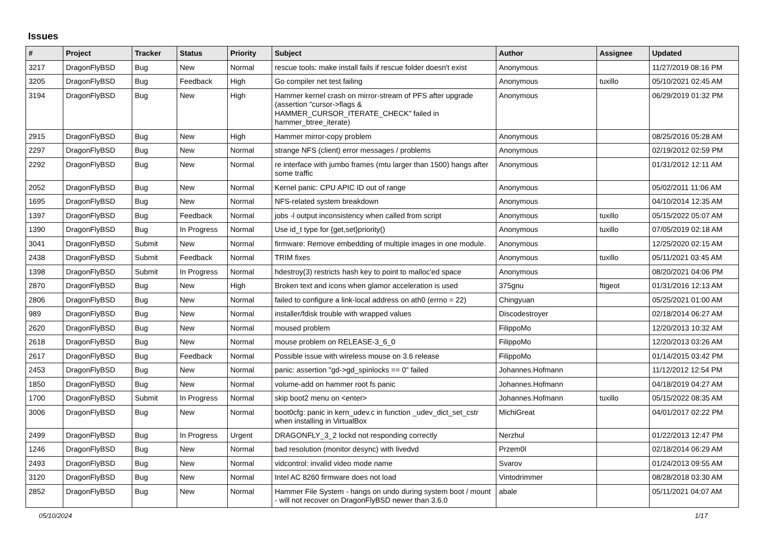Issues
| # | Project | Tracker | Status | Priority | Subject | Author | Assignee | Updated |
| --- | --- | --- | --- | --- | --- | --- | --- | --- |
| 3217 | DragonFlyBSD | Bug | New | Normal | rescue tools: make install fails if rescue folder doesn't exist | Anonymous | | 11/27/2019 08:16 PM |
| 3205 | DragonFlyBSD | Bug | Feedback | High | Go compiler net test failing | Anonymous | tuxillo | 05/10/2021 02:45 AM |
| 3194 | DragonFlyBSD | Bug | New | High | Hammer kernel crash on mirror-stream of PFS after upgrade (assertion "cursor->flags & HAMMER_CURSOR_ITERATE_CHECK" failed in hammer_btree_iterate) | Anonymous | | 06/29/2019 01:32 PM |
| 2915 | DragonFlyBSD | Bug | New | High | Hammer mirror-copy problem | Anonymous | | 08/25/2016 05:28 AM |
| 2297 | DragonFlyBSD | Bug | New | Normal | strange NFS (client) error messages / problems | Anonymous | | 02/19/2012 02:59 PM |
| 2292 | DragonFlyBSD | Bug | New | Normal | re interface with jumbo frames (mtu larger than 1500) hangs after some traffic | Anonymous | | 01/31/2012 12:11 AM |
| 2052 | DragonFlyBSD | Bug | New | Normal | Kernel panic: CPU APIC ID out of range | Anonymous | | 05/02/2011 11:06 AM |
| 1695 | DragonFlyBSD | Bug | New | Normal | NFS-related system breakdown | Anonymous | | 04/10/2014 12:35 AM |
| 1397 | DragonFlyBSD | Bug | Feedback | Normal | jobs -l output inconsistency when called from script | Anonymous | tuxillo | 05/15/2022 05:07 AM |
| 1390 | DragonFlyBSD | Bug | In Progress | Normal | Use id_t type for {get,set}priority() | Anonymous | tuxillo | 07/05/2019 02:18 AM |
| 3041 | DragonFlyBSD | Submit | New | Normal | firmware: Remove embedding of multiple images in one module. | Anonymous | | 12/25/2020 02:15 AM |
| 2438 | DragonFlyBSD | Submit | Feedback | Normal | TRIM fixes | Anonymous | tuxillo | 05/11/2021 03:45 AM |
| 1398 | DragonFlyBSD | Submit | In Progress | Normal | hdestroy(3) restricts hash key to point to malloc'ed space | Anonymous | | 08/20/2021 04:06 PM |
| 2870 | DragonFlyBSD | Bug | New | High | Broken text and icons when glamor acceleration is used | 375gnu | ftigeot | 01/31/2016 12:13 AM |
| 2806 | DragonFlyBSD | Bug | New | Normal | failed to configure a link-local address on ath0 (errno = 22) | Chingyuan | | 05/25/2021 01:00 AM |
| 989 | DragonFlyBSD | Bug | New | Normal | installer/fdisk trouble with wrapped values | Discodestroyer | | 02/18/2014 06:27 AM |
| 2620 | DragonFlyBSD | Bug | New | Normal | moused problem | FilippoMo | | 12/20/2013 10:32 AM |
| 2618 | DragonFlyBSD | Bug | New | Normal | mouse problem on RELEASE-3_6_0 | FilippoMo | | 12/20/2013 03:26 AM |
| 2617 | DragonFlyBSD | Bug | Feedback | Normal | Possible issue with wireless mouse on 3.6 release | FilippoMo | | 01/14/2015 03:42 PM |
| 2453 | DragonFlyBSD | Bug | New | Normal | panic: assertion "gd->gd_spinlocks == 0" failed | Johannes.Hofmann | | 11/12/2012 12:54 PM |
| 1850 | DragonFlyBSD | Bug | New | Normal | volume-add on hammer root fs panic | Johannes.Hofmann | | 04/18/2019 04:27 AM |
| 1700 | DragonFlyBSD | Submit | In Progress | Normal | skip boot2 menu on <enter> | Johannes.Hofmann | tuxillo | 05/15/2022 08:35 AM |
| 3006 | DragonFlyBSD | Bug | New | Normal | boot0cfg: panic in kern_udev.c in function _udev_dict_set_cstr when installing in VirtualBox | MichiGreat | | 04/01/2017 02:22 PM |
| 2499 | DragonFlyBSD | Bug | In Progress | Urgent | DRAGONFLY_3_2 lockd not responding correctly | Nerzhul | | 01/22/2013 12:47 PM |
| 1246 | DragonFlyBSD | Bug | New | Normal | bad resolution (monitor desync) with livedvd | Przem0l | | 02/18/2014 06:29 AM |
| 2493 | DragonFlyBSD | Bug | New | Normal | vidcontrol: invalid video mode name | Svarov | | 01/24/2013 09:55 AM |
| 3120 | DragonFlyBSD | Bug | New | Normal | Intel AC 8260 firmware does not load | Vintodrimmer | | 08/28/2018 03:30 AM |
| 2852 | DragonFlyBSD | Bug | New | Normal | Hammer File System - hangs on undo during system boot / mount - will not recover on DragonFlyBSD newer than 3.6.0 | abale | | 05/11/2021 04:07 AM |
05/10/2024 1/17